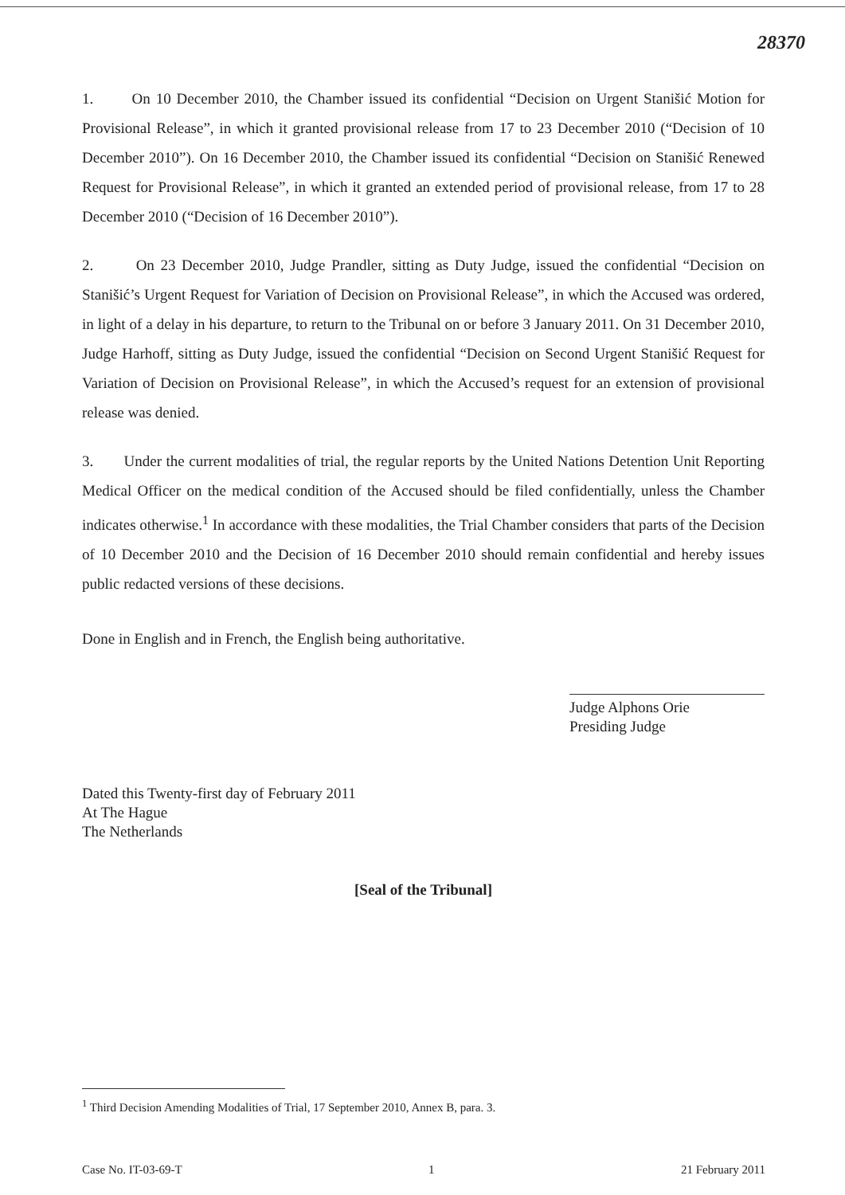28370
1. On 10 December 2010, the Chamber issued its confidential “Decision on Urgent Stanišić Motion for Provisional Release”, in which it granted provisional release from 17 to 23 December 2010 (“Decision of 10 December 2010”). On 16 December 2010, the Chamber issued its confidential “Decision on Stanišić Renewed Request for Provisional Release”, in which it granted an extended period of provisional release, from 17 to 28 December 2010 (“Decision of 16 December 2010”).
2. On 23 December 2010, Judge Prandler, sitting as Duty Judge, issued the confidential “Decision on Stanišić’s Urgent Request for Variation of Decision on Provisional Release”, in which the Accused was ordered, in light of a delay in his departure, to return to the Tribunal on or before 3 January 2011. On 31 December 2010, Judge Harhoff, sitting as Duty Judge, issued the confidential “Decision on Second Urgent Stanišić Request for Variation of Decision on Provisional Release”, in which the Accused’s request for an extension of provisional release was denied.
3. Under the current modalities of trial, the regular reports by the United Nations Detention Unit Reporting Medical Officer on the medical condition of the Accused should be filed confidentially, unless the Chamber indicates otherwise.<sup>1</sup> In accordance with these modalities, the Trial Chamber considers that parts of the Decision of 10 December 2010 and the Decision of 16 December 2010 should remain confidential and hereby issues public redacted versions of these decisions.
Done in English and in French, the English being authoritative.
Judge Alphons Orie
Presiding Judge
Dated this Twenty-first day of February 2011
At The Hague
The Netherlands
[Seal of the Tribunal]
<sup>1</sup> Third Decision Amending Modalities of Trial, 17 September 2010, Annex B, para. 3.
Case No. IT-03-69-T 1 21 February 2011